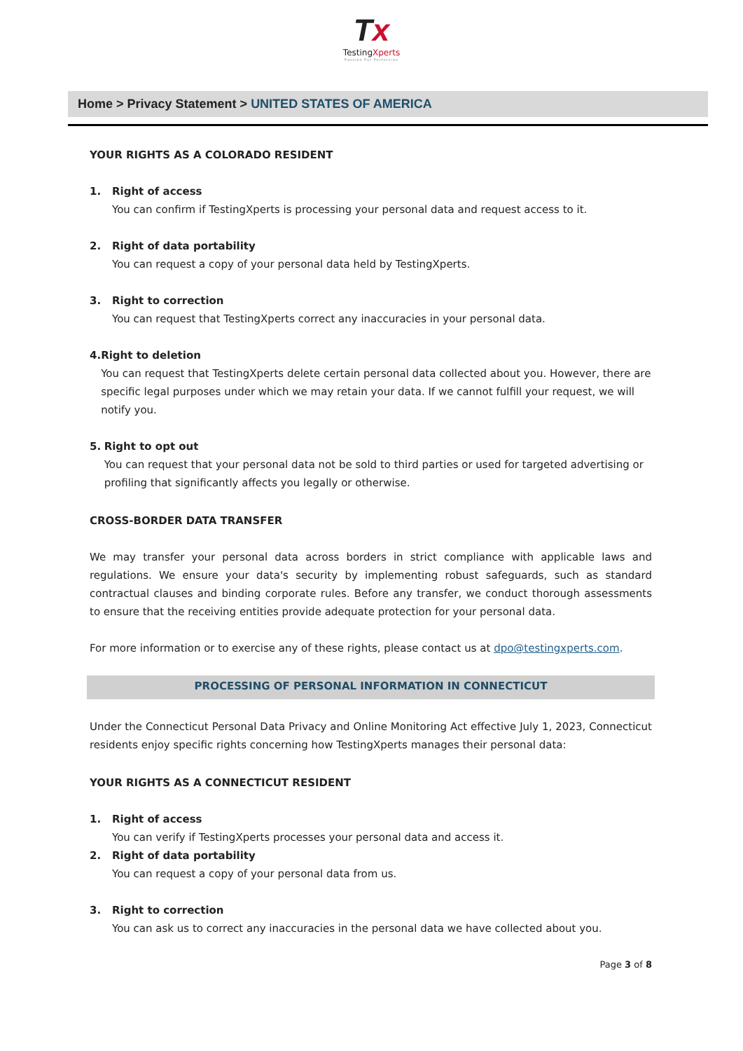Tx
TestingXperts
Passion For Perfection
Home > Privacy Statement > UNITED STATES OF AMERICA
YOUR RIGHTS AS A COLORADO RESIDENT
1. Right of access
You can confirm if TestingXperts is processing your personal data and request access to it.
2. Right of data portability
You can request a copy of your personal data held by TestingXperts.
3. Right to correction
You can request that TestingXperts correct any inaccuracies in your personal data.
4. Right to deletion
You can request that TestingXperts delete certain personal data collected about you. However, there are specific legal purposes under which we may retain your data. If we cannot fulfill your request, we will notify you.
5. Right to opt out
You can request that your personal data not be sold to third parties or used for targeted advertising or profiling that significantly affects you legally or otherwise.
CROSS-BORDER DATA TRANSFER
We may transfer your personal data across borders in strict compliance with applicable laws and regulations. We ensure your data's security by implementing robust safeguards, such as standard contractual clauses and binding corporate rules. Before any transfer, we conduct thorough assessments to ensure that the receiving entities provide adequate protection for your personal data.
For more information or to exercise any of these rights, please contact us at dpo@testingxperts.com.
PROCESSING OF PERSONAL INFORMATION IN CONNECTICUT
Under the Connecticut Personal Data Privacy and Online Monitoring Act effective July 1, 2023, Connecticut residents enjoy specific rights concerning how TestingXperts manages their personal data:
YOUR RIGHTS AS A CONNECTICUT RESIDENT
1. Right of access
You can verify if TestingXperts processes your personal data and access it.
2. Right of data portability
You can request a copy of your personal data from us.
3. Right to correction
You can ask us to correct any inaccuracies in the personal data we have collected about you.
Page 3 of 8